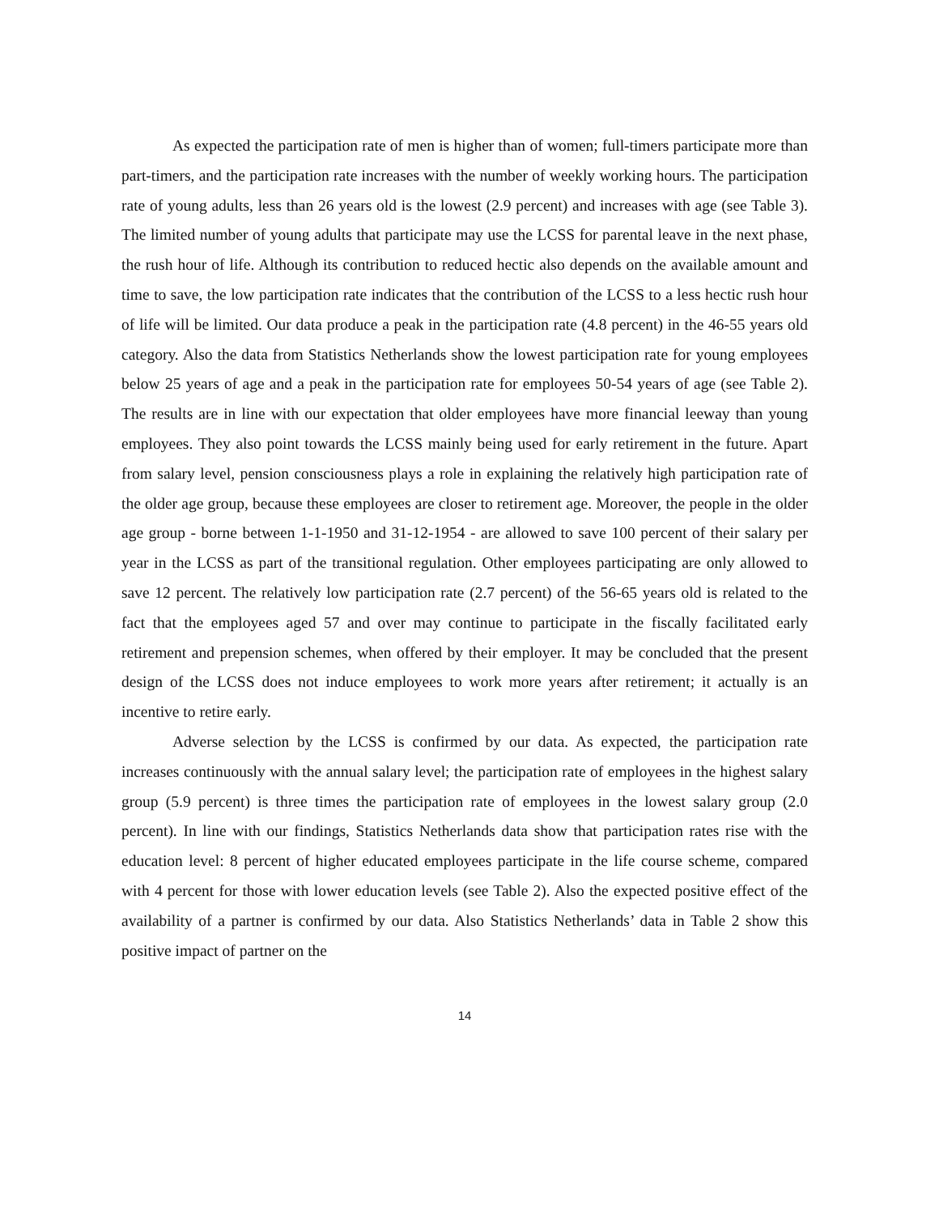As expected the participation rate of men is higher than of women; full-timers participate more than part-timers, and the participation rate increases with the number of weekly working hours. The participation rate of young adults, less than 26 years old is the lowest (2.9 percent) and increases with age (see Table 3). The limited number of young adults that participate may use the LCSS for parental leave in the next phase, the rush hour of life. Although its contribution to reduced hectic also depends on the available amount and time to save, the low participation rate indicates that the contribution of the LCSS to a less hectic rush hour of life will be limited. Our data produce a peak in the participation rate (4.8 percent) in the 46-55 years old category. Also the data from Statistics Netherlands show the lowest participation rate for young employees below 25 years of age and a peak in the participation rate for employees 50-54 years of age (see Table 2). The results are in line with our expectation that older employees have more financial leeway than young employees. They also point towards the LCSS mainly being used for early retirement in the future. Apart from salary level, pension consciousness plays a role in explaining the relatively high participation rate of the older age group, because these employees are closer to retirement age. Moreover, the people in the older age group - borne between 1-1-1950 and 31-12-1954 - are allowed to save 100 percent of their salary per year in the LCSS as part of the transitional regulation. Other employees participating are only allowed to save 12 percent. The relatively low participation rate (2.7 percent) of the 56-65 years old is related to the fact that the employees aged 57 and over may continue to participate in the fiscally facilitated early retirement and prepension schemes, when offered by their employer. It may be concluded that the present design of the LCSS does not induce employees to work more years after retirement; it actually is an incentive to retire early.
Adverse selection by the LCSS is confirmed by our data. As expected, the participation rate increases continuously with the annual salary level; the participation rate of employees in the highest salary group (5.9 percent) is three times the participation rate of employees in the lowest salary group (2.0 percent). In line with our findings, Statistics Netherlands data show that participation rates rise with the education level: 8 percent of higher educated employees participate in the life course scheme, compared with 4 percent for those with lower education levels (see Table 2). Also the expected positive effect of the availability of a partner is confirmed by our data. Also Statistics Netherlands’ data in Table 2 show this positive impact of partner on the
14